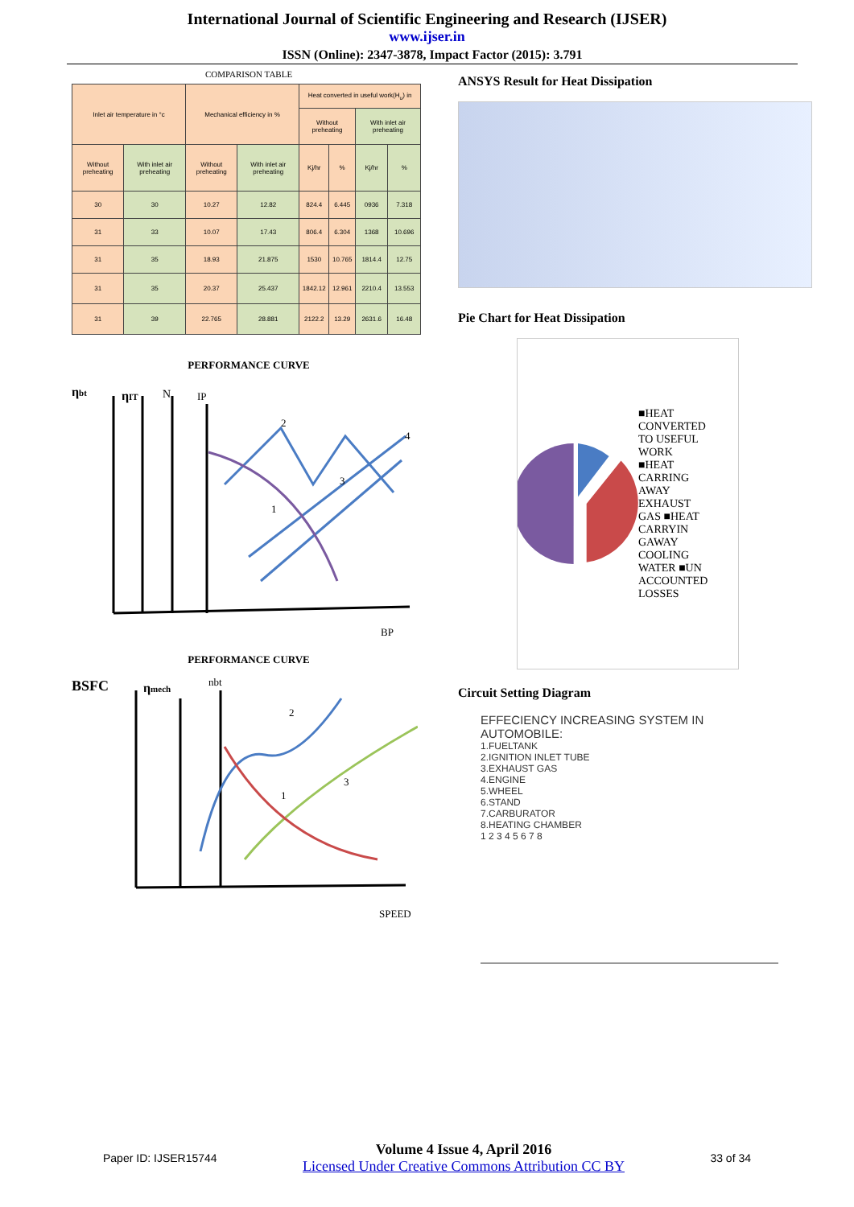International Journal of Scientific Engineering and Research (IJSER)
www.ijser.in
ISSN (Online): 2347-3878, Impact Factor (2015): 3.791
COMPARISON TABLE
| Inlet air temperature in °c | | Mechanical efficiency in % | | Heat converted in useful work(H<sub>u</sub>) in | | | |
| --- | --- | --- | --- | --- | --- | --- | --- |
| | | | | Without preheating | | With inlet air preheating | |
| Without preheating | With inlet air preheating | Without preheating | With inlet air preheating | Kj/hr | % | Kj/hr | % |
| 30 | 30 | 10.27 | 12.82 | 824.4 | 6.445 | 0936 | 7.318 |
| 31 | 33 | 10.07 | 17.43 | 806.4 | 6.304 | 1368 | 10.696 |
| 31 | 35 | 18.93 | 21.875 | 1530 | 10.765 | 1814.4 | 12.75 |
| 31 | 35 | 20.37 | 25.437 | 1842.12 | 12.961 | 2210.4 | 13.553 |
| 31 | 39 | 22.765 | 28.881 | 2122.2 | 13.29 | 2631.6 | 16.48 |
PERFORMANCE CURVE
ηbt
ηIT
N
IP
2
4
3
1
BP
PERFORMANCE CURVE
BSFC
ηmech
nbt
2
3
1
SPEED
ANSYS Result for Heat Dissipation
Pie Chart for Heat Dissipation
■HEAT CONVERTED TO USEFUL WORK ■HEAT CARRING AWAY EXHAUST GAS ■HEAT CARRYIN GAWAY COOLING WATER ■UN ACCOUNTED LOSSES
Circuit Setting Diagram
EFFECIENCY INCREASING SYSTEM IN AUTOMOBILE:
1.FUELTANK
2.IGNITION INLET TUBE
3.EXHAUST GAS
4.ENGINE
5.WHEEL
6.STAND
7.CARBURATOR
8.HEATING CHAMBER
1 2 3 4 5 6 7 8
Paper ID: IJSER15744
Volume 4 Issue 4, April 2016
Licensed Under Creative Commons Attribution CC BY
33 of 34